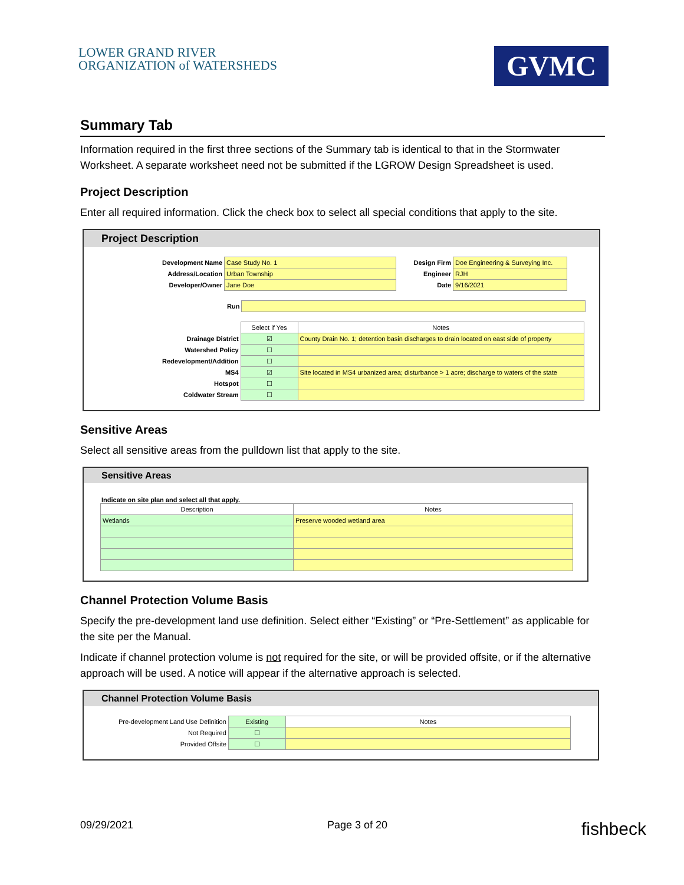LOWER GRAND RIVER
ORGANIZATION of WATERSHEDS
GVMC
Summary Tab
Information required in the first three sections of the Summary tab is identical to that in the Stormwater Worksheet. A separate worksheet need not be submitted if the LGROW Design Spreadsheet is used.
Project Description
Enter all required information. Click the check box to select all special conditions that apply to the site.
Project Description
| Development Name | Case Study No. 1 | Design Firm | Doe Engineering & Surveying Inc. |
| Address/Location | Urban Township | Engineer | RJH |
| Developer/Owner | Jane Doe | Date | 9/16/2021 |
| Run | |
| | Select if Yes | Notes |
| Drainage District | ☑ | County Drain No. 1; detention basin discharges to drain located on east side of property |
| Watershed Policy | ☐ | |
| Redevelopment/Addition | ☐ | |
| MS4 | ☑ | Site located in MS4 urbanized area; disturbance > 1 acre; discharge to waters of the state |
| Hotspot | ☐ | |
| Coldwater Stream | ☐ | |
Sensitive Areas
Select all sensitive areas from the pulldown list that apply to the site.
Sensitive Areas
Indicate on site plan and select all that apply.
| Description | Notes |
| --- | --- |
| Wetlands | Preserve wooded wetland area |
Channel Protection Volume Basis
Specify the pre-development land use definition. Select either “Existing” or “Pre-Settlement” as applicable for the site per the Manual.
Indicate if channel protection volume is not required for the site, or will be provided offsite, or if the alternative approach will be used. A notice will appear if the alternative approach is selected.
Channel Protection Volume Basis
| Pre-development Land Use Definition | Existing | Notes |
| Not Required | ☐ | |
| Provided Offsite | ☐ | |
09/29/2021 Page 3 of 20 fishbeck